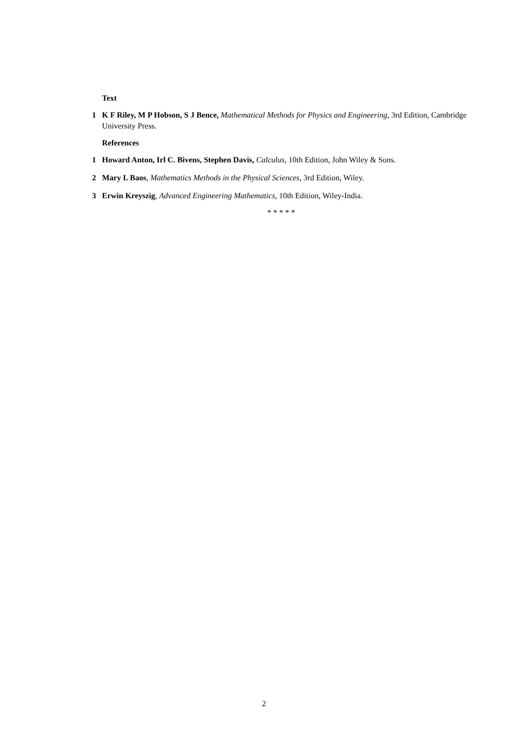Text
1 K F Riley, M P Hobson, S J Bence, Mathematical Methods for Physics and Engineering, 3rd Edition, Cambridge University Press.
References
1 Howard Anton, Irl C. Bivens, Stephen Davis, Calculus, 10th Edition, John Wiley & Sons.
2 Mary L Baos, Mathematics Methods in the Physical Sciences, 3rd Edition, Wiley.
3 Erwin Kreyszig, Advanced Engineering Mathematics, 10th Edition, Wiley-India.
* * * * *
2